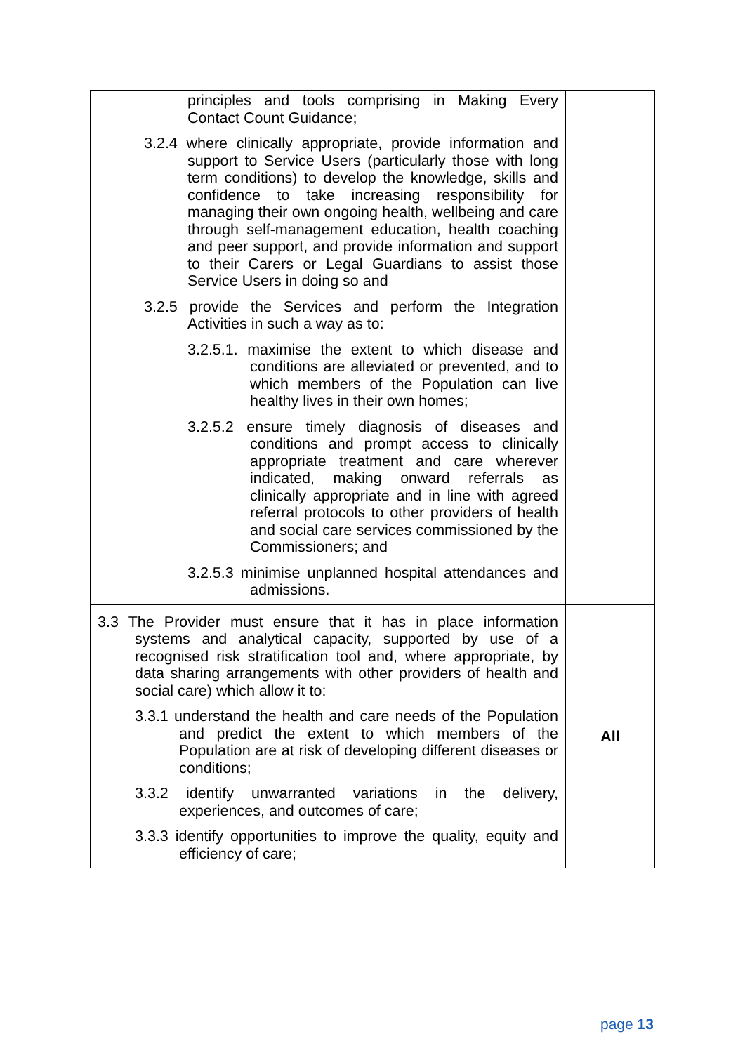| principles and tools comprising in Making Every Contact Count Guidance; 3.2.4 where clinically appropriate, provide information and support to Service Users (particularly those with long term conditions) to develop the knowledge, skills and confidence to take increasing responsibility for managing their own ongoing health, wellbeing and care through self-management education, health coaching and peer support, and provide information and support to their Carers or Legal Guardians to assist those Service Users in doing so and 3.2.5 provide the Services and perform the Integration Activities in such a way as to: 3.2.5.1. maximise the extent to which disease and conditions are alleviated or prevented, and to which members of the Population can live healthy lives in their own homes; 3.2.5.2 ensure timely diagnosis of diseases and conditions and prompt access to clinically appropriate treatment and care wherever indicated, making onward referrals as clinically appropriate and in line with agreed referral protocols to other providers of health and social care services commissioned by the Commissioners; and 3.2.5.3 minimise unplanned hospital attendances and admissions. | |
| 3.3 The Provider must ensure that it has in place information systems and analytical capacity, supported by use of a recognised risk stratification tool and, where appropriate, by data sharing arrangements with other providers of health and social care) which allow it to: 3.3.1 understand the health and care needs of the Population and predict the extent to which members of the Population are at risk of developing different diseases or conditions; 3.3.2 identify unwarranted variations in the delivery, experiences, and outcomes of care; 3.3.3 identify opportunities to improve the quality, equity and efficiency of care; | All |
page 13